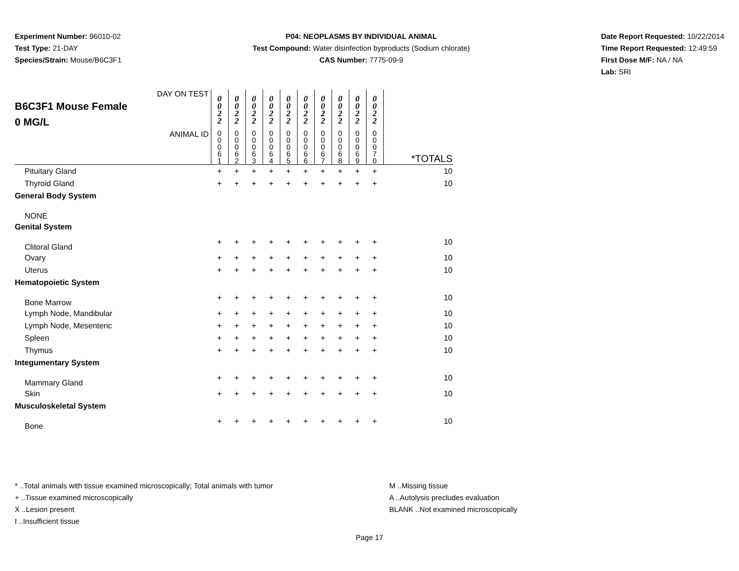Experiment Number: 96010-02
Test Type: 21-DAY
Species/Strain: Mouse/B6C3F1
P04: NEOPLASMS BY INDIVIDUAL ANIMAL
Test Compound: Water disinfection byproducts (Sodium chlorate)
CAS Number: 7775-09-9
Date Report Requested: 10/22/2014
Time Report Requested: 12:49:59
First Dose M/F: NA / NA
Lab: SRI
| DAY ON TEST B6C3F1 Mouse Female 0 MG/L | 0 0 2 2 | 0 0 2 2 | 0 0 2 2 | 0 0 2 2 | 0 0 2 2 | 0 0 2 2 | 0 0 2 2 | 0 0 2 2 | 0 0 2 2 | 0 0 2 2 | |
| ANIMAL ID | 0 0 0 6 1 | 0 0 0 6 2 | 0 0 0 6 3 | 0 0 0 6 4 | 0 0 0 6 5 | 0 0 0 6 6 | 0 0 0 6 7 | 0 0 0 6 8 | 0 0 0 6 9 | 0 0 0 7 0 | *TOTALS |
| Pituitary Gland | + | + | + | + | + | + | + | + | + | + | 10 |
| Thyroid Gland | + | + | + | + | + | + | + | + | + | + | 10 |
| General Body System | | | | | | | | | | | |
| NONE | | | | | | | | | | | |
| Genital System | | | | | | | | | | | |
| Clitoral Gland | + | + | + | + | + | + | + | + | + | + | 10 |
| Ovary | + | + | + | + | + | + | + | + | + | + | 10 |
| Uterus | + | + | + | + | + | + | + | + | + | + | 10 |
| Hematopoietic System | | | | | | | | | | | |
| Bone Marrow | + | + | + | + | + | + | + | + | + | + | 10 |
| Lymph Node, Mandibular | + | + | + | + | + | + | + | + | + | + | 10 |
| Lymph Node, Mesenteric | + | + | + | + | + | + | + | + | + | + | 10 |
| Spleen | + | + | + | + | + | + | + | + | + | + | 10 |
| Thymus | + | + | + | + | + | + | + | + | + | + | 10 |
| Integumentary System | | | | | | | | | | | |
| Mammary Gland | + | + | + | + | + | + | + | + | + | + | 10 |
| Skin | + | + | + | + | + | + | + | + | + | + | 10 |
| Musculoskeletal System | | | | | | | | | | | |
| Bone | + | + | + | + | + | + | + | + | + | + | 10 |
* ..Total animals with tissue examined microscopically; Total animals with tumor
+ ..Tissue examined microscopically
X ..Lesion present
I ..Insufficient tissue
M ..Missing tissue
A ..Autolysis precludes evaluation
BLANK ..Not examined microscopically
Page 17